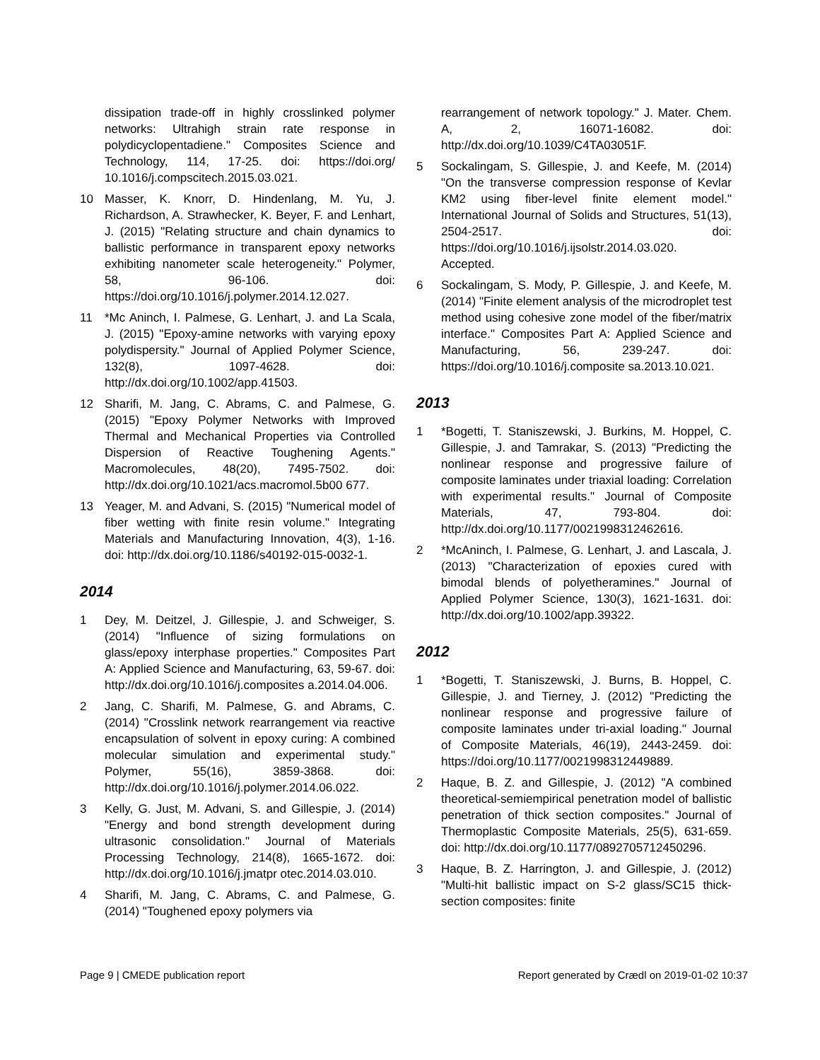dissipation trade-off in highly crosslinked polymer networks: Ultrahigh strain rate response in polydicyclopentadiene." Composites Science and Technology, 114, 17-25. doi: https://doi.org/ 10.1016/j.compscitech.2015.03.021.
10 Masser, K. Knorr, D. Hindenlang, M. Yu, J. Richardson, A. Strawhecker, K. Beyer, F. and Lenhart, J. (2015) "Relating structure and chain dynamics to ballistic performance in transparent epoxy networks exhibiting nanometer scale heterogeneity." Polymer, 58, 96-106. doi: https://doi.org/10.1016/j.polymer.2014.12.027.
11 *Mc Aninch, I. Palmese, G. Lenhart, J. and La Scala, J. (2015) "Epoxy-amine networks with varying epoxy polydispersity." Journal of Applied Polymer Science, 132(8), 1097-4628. doi: http://dx.doi.org/10.1002/app.41503.
12 Sharifi, M. Jang, C. Abrams, C. and Palmese, G. (2015) "Epoxy Polymer Networks with Improved Thermal and Mechanical Properties via Controlled Dispersion of Reactive Toughening Agents." Macromolecules, 48(20), 7495-7502. doi: http://dx.doi.org/10.1021/acs.macromol.5b00 677.
13 Yeager, M. and Advani, S. (2015) "Numerical model of fiber wetting with finite resin volume." Integrating Materials and Manufacturing Innovation, 4(3), 1-16. doi: http://dx.doi.org/10.1186/s40192-015-0032-1.
2014
1 Dey, M. Deitzel, J. Gillespie, J. and Schweiger, S. (2014) "Influence of sizing formulations on glass/epoxy interphase properties." Composites Part A: Applied Science and Manufacturing, 63, 59-67. doi: http://dx.doi.org/10.1016/j.composites a.2014.04.006.
2 Jang, C. Sharifi, M. Palmese, G. and Abrams, C. (2014) "Crosslink network rearrangement via reactive encapsulation of solvent in epoxy curing: A combined molecular simulation and experimental study." Polymer, 55(16), 3859-3868. doi: http://dx.doi.org/10.1016/j.polymer.2014.06.022.
3 Kelly, G. Just, M. Advani, S. and Gillespie, J. (2014) "Energy and bond strength development during ultrasonic consolidation." Journal of Materials Processing Technology, 214(8), 1665-1672. doi: http://dx.doi.org/10.1016/j.jmatpr otec.2014.03.010.
4 Sharifi, M. Jang, C. Abrams, C. and Palmese, G. (2014) "Toughened epoxy polymers via
rearrangement of network topology." J. Mater. Chem. A, 2, 16071-16082. doi: http://dx.doi.org/10.1039/C4TA03051F.
5 Sockalingam, S. Gillespie, J. and Keefe, M. (2014) "On the transverse compression response of Kevlar KM2 using fiber-level finite element model." International Journal of Solids and Structures, 51(13), 2504-2517. doi: https://doi.org/10.1016/j.ijsolstr.2014.03.020. Accepted.
6 Sockalingam, S. Mody, P. Gillespie, J. and Keefe, M. (2014) "Finite element analysis of the microdroplet test method using cohesive zone model of the fiber/matrix interface." Composites Part A: Applied Science and Manufacturing, 56, 239-247. doi: https://doi.org/10.1016/j.composite sa.2013.10.021.
2013
1 *Bogetti, T. Staniszewski, J. Burkins, M. Hoppel, C. Gillespie, J. and Tamrakar, S. (2013) "Predicting the nonlinear response and progressive failure of composite laminates under triaxial loading: Correlation with experimental results." Journal of Composite Materials, 47, 793-804. doi: http://dx.doi.org/10.1177/0021998312462616.
2 *McAninch, I. Palmese, G. Lenhart, J. and Lascala, J. (2013) "Characterization of epoxies cured with bimodal blends of polyetheramines." Journal of Applied Polymer Science, 130(3), 1621-1631. doi: http://dx.doi.org/10.1002/app.39322.
2012
1 *Bogetti, T. Staniszewski, J. Burns, B. Hoppel, C. Gillespie, J. and Tierney, J. (2012) "Predicting the nonlinear response and progressive failure of composite laminates under tri-axial loading." Journal of Composite Materials, 46(19), 2443-2459. doi: https://doi.org/10.1177/0021998312449889.
2 Haque, B. Z. and Gillespie, J. (2012) "A combined theoretical-semiempirical penetration model of ballistic penetration of thick section composites." Journal of Thermoplastic Composite Materials, 25(5), 631-659. doi: http://dx.doi.org/10.1177/0892705712450296.
3 Haque, B. Z. Harrington, J. and Gillespie, J. (2012) "Multi-hit ballistic impact on S-2 glass/SC15 thick-section composites: finite
Page 9 | CMEDE publication report Report generated by Crædl on 2019-01-02 10:37